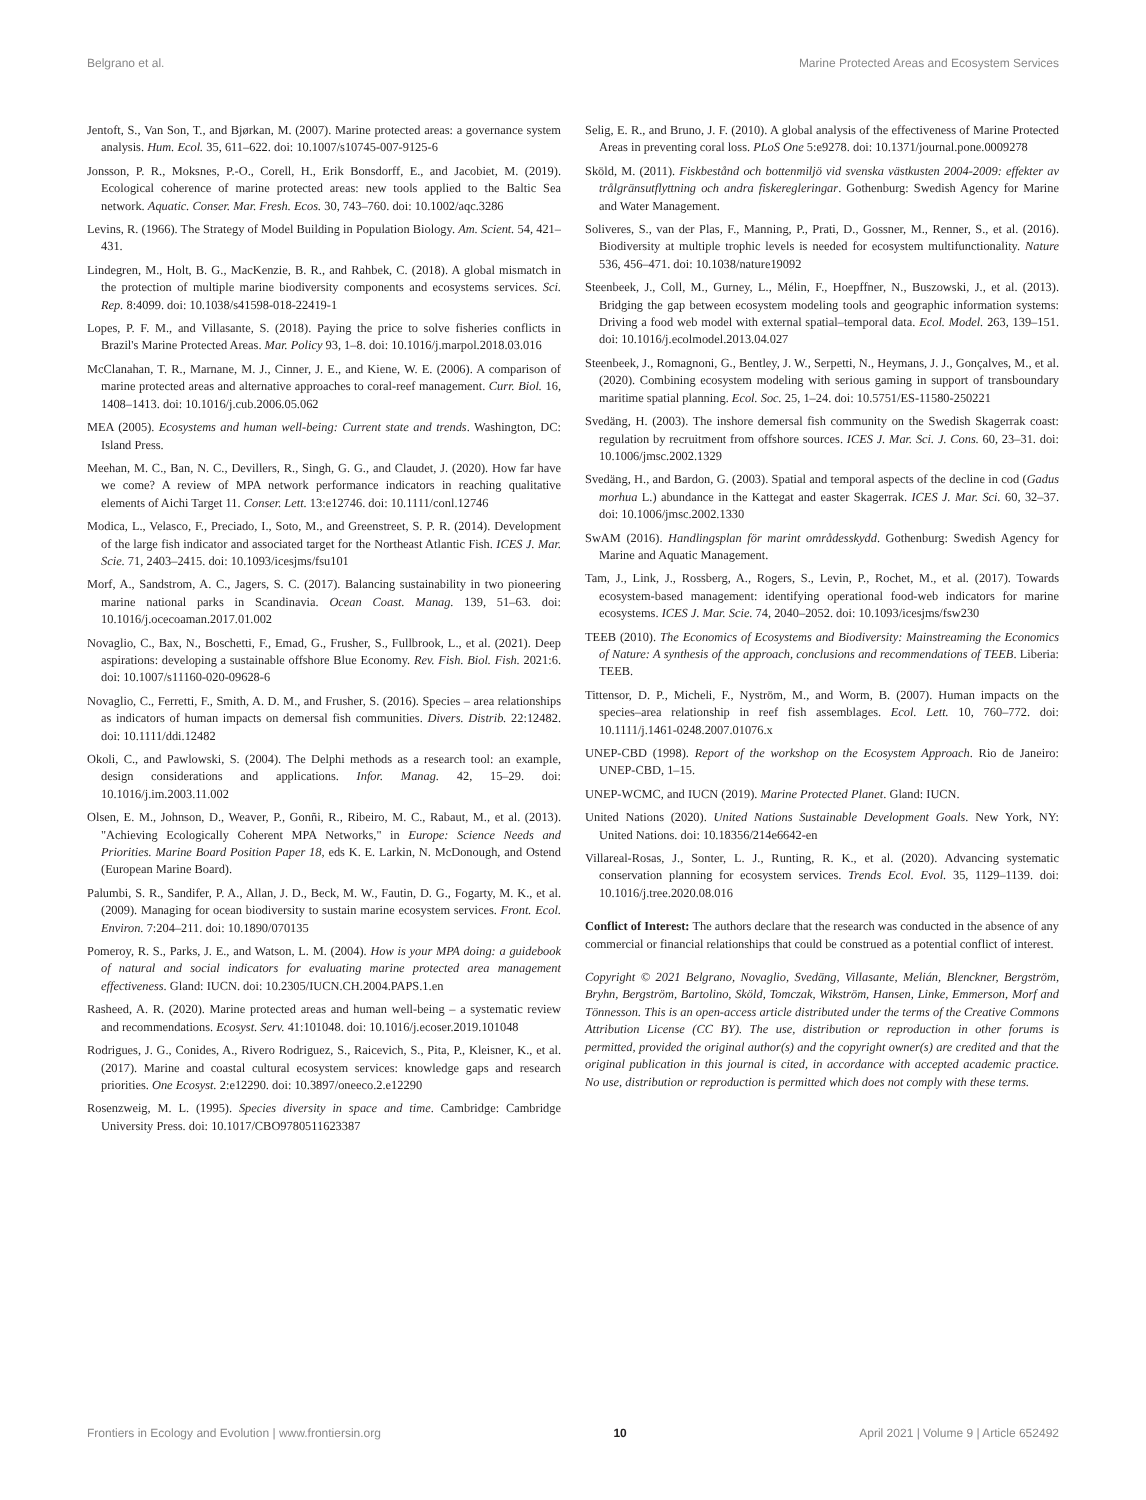Belgrano et al. Marine Protected Areas and Ecosystem Services
Jentoft, S., Van Son, T., and Bjørkan, M. (2007). Marine protected areas: a governance system analysis. Hum. Ecol. 35, 611–622. doi: 10.1007/s10745-007-9125-6
Jonsson, P. R., Moksnes, P.-O., Corell, H., Erik Bonsdorff, E., and Jacobiet, M. (2019). Ecological coherence of marine protected areas: new tools applied to the Baltic Sea network. Aquatic. Conser. Mar. Fresh. Ecos. 30, 743–760. doi: 10.1002/aqc.3286
Levins, R. (1966). The Strategy of Model Building in Population Biology. Am. Scient. 54, 421–431.
Lindegren, M., Holt, B. G., MacKenzie, B. R., and Rahbek, C. (2018). A global mismatch in the protection of multiple marine biodiversity components and ecosystems services. Sci. Rep. 8:4099. doi: 10.1038/s41598-018-22419-1
Lopes, P. F. M., and Villasante, S. (2018). Paying the price to solve fisheries conflicts in Brazil's Marine Protected Areas. Mar. Policy 93, 1–8. doi: 10.1016/j.marpol.2018.03.016
McClanahan, T. R., Marnane, M. J., Cinner, J. E., and Kiene, W. E. (2006). A comparison of marine protected areas and alternative approaches to coral-reef management. Curr. Biol. 16, 1408–1413. doi: 10.1016/j.cub.2006.05.062
MEA (2005). Ecosystems and human well-being: Current state and trends. Washington, DC: Island Press.
Meehan, M. C., Ban, N. C., Devillers, R., Singh, G. G., and Claudet, J. (2020). How far have we come? A review of MPA network performance indicators in reaching qualitative elements of Aichi Target 11. Conser. Lett. 13:e12746. doi: 10.1111/conl.12746
Modica, L., Velasco, F., Preciado, I., Soto, M., and Greenstreet, S. P. R. (2014). Development of the large fish indicator and associated target for the Northeast Atlantic Fish. ICES J. Mar. Scie. 71, 2403–2415. doi: 10.1093/icesjms/fsu101
Morf, A., Sandstrom, A. C., Jagers, S. C. (2017). Balancing sustainability in two pioneering marine national parks in Scandinavia. Ocean Coast. Manag. 139, 51–63. doi: 10.1016/j.ocecoaman.2017.01.002
Novaglio, C., Bax, N., Boschetti, F., Emad, G., Frusher, S., Fullbrook, L., et al. (2021). Deep aspirations: developing a sustainable offshore Blue Economy. Rev. Fish. Biol. Fish. 2021:6. doi: 10.1007/s11160-020-09628-6
Novaglio, C., Ferretti, F., Smith, A. D. M., and Frusher, S. (2016). Species – area relationships as indicators of human impacts on demersal fish communities. Divers. Distrib. 22:12482. doi: 10.1111/ddi.12482
Okoli, C., and Pawlowski, S. (2004). The Delphi methods as a research tool: an example, design considerations and applications. Infor. Manag. 42, 15–29. doi: 10.1016/j.im.2003.11.002
Olsen, E. M., Johnson, D., Weaver, P., Gonñi, R., Ribeiro, M. C., Rabaut, M., et al. (2013). "Achieving Ecologically Coherent MPA Networks," in Europe: Science Needs and Priorities. Marine Board Position Paper 18, eds K. E. Larkin, N. McDonough, and Ostend (European Marine Board).
Palumbi, S. R., Sandifer, P. A., Allan, J. D., Beck, M. W., Fautin, D. G., Fogarty, M. K., et al. (2009). Managing for ocean biodiversity to sustain marine ecosystem services. Front. Ecol. Environ. 7:204–211. doi: 10.1890/070135
Pomeroy, R. S., Parks, J. E., and Watson, L. M. (2004). How is your MPA doing: a guidebook of natural and social indicators for evaluating marine protected area management effectiveness. Gland: IUCN. doi: 10.2305/IUCN.CH.2004.PAPS.1.en
Rasheed, A. R. (2020). Marine protected areas and human well-being – a systematic review and recommendations. Ecosyst. Serv. 41:101048. doi: 10.1016/j.ecoser.2019.101048
Rodrigues, J. G., Conides, A., Rivero Rodriguez, S., Raicevich, S., Pita, P., Kleisner, K., et al. (2017). Marine and coastal cultural ecosystem services: knowledge gaps and research priorities. One Ecosyst. 2:e12290. doi: 10.3897/oneeco.2.e12290
Rosenzweig, M. L. (1995). Species diversity in space and time. Cambridge: Cambridge University Press. doi: 10.1017/CBO9780511623387
Selig, E. R., and Bruno, J. F. (2010). A global analysis of the effectiveness of Marine Protected Areas in preventing coral loss. PLoS One 5:e9278. doi: 10.1371/journal.pone.0009278
Sköld, M. (2011). Fiskbestånd och bottenmiljö vid svenska västkusten 2004-2009: effekter av trålgränsutflyttning och andra fiskeregleringar. Gothenburg: Swedish Agency for Marine and Water Management.
Soliveres, S., van der Plas, F., Manning, P., Prati, D., Gossner, M., Renner, S., et al. (2016). Biodiversity at multiple trophic levels is needed for ecosystem multifunctionality. Nature 536, 456–471. doi: 10.1038/nature19092
Steenbeek, J., Coll, M., Gurney, L., Mélin, F., Hoepffner, N., Buszowski, J., et al. (2013). Bridging the gap between ecosystem modeling tools and geographic information systems: Driving a food web model with external spatial–temporal data. Ecol. Model. 263, 139–151. doi: 10.1016/j.ecolmodel.2013.04.027
Steenbeek, J., Romagnoni, G., Bentley, J. W., Serpetti, N., Heymans, J. J., Gonçalves, M., et al. (2020). Combining ecosystem modeling with serious gaming in support of transboundary maritime spatial planning. Ecol. Soc. 25, 1–24. doi: 10.5751/ES-11580-250221
Svedäng, H. (2003). The inshore demersal fish community on the Swedish Skagerrak coast: regulation by recruitment from offshore sources. ICES J. Mar. Sci. J. Cons. 60, 23–31. doi: 10.1006/jmsc.2002.1329
Svedäng, H., and Bardon, G. (2003). Spatial and temporal aspects of the decline in cod (Gadus morhua L.) abundance in the Kattegat and easter Skagerrak. ICES J. Mar. Sci. 60, 32–37. doi: 10.1006/jmsc.2002.1330
SwAM (2016). Handlingsplan för marint områdesskydd. Gothenburg: Swedish Agency for Marine and Aquatic Management.
Tam, J., Link, J., Rossberg, A., Rogers, S., Levin, P., Rochet, M., et al. (2017). Towards ecosystem-based management: identifying operational food-web indicators for marine ecosystems. ICES J. Mar. Scie. 74, 2040–2052. doi: 10.1093/icesjms/fsw230
TEEB (2010). The Economics of Ecosystems and Biodiversity: Mainstreaming the Economics of Nature: A synthesis of the approach, conclusions and recommendations of TEEB. Liberia: TEEB.
Tittensor, D. P., Micheli, F., Nyström, M., and Worm, B. (2007). Human impacts on the species–area relationship in reef fish assemblages. Ecol. Lett. 10, 760–772. doi: 10.1111/j.1461-0248.2007.01076.x
UNEP-CBD (1998). Report of the workshop on the Ecosystem Approach. Rio de Janeiro: UNEP-CBD, 1–15.
UNEP-WCMC, and IUCN (2019). Marine Protected Planet. Gland: IUCN.
United Nations (2020). United Nations Sustainable Development Goals. New York, NY: United Nations. doi: 10.18356/214e6642-en
Villareal-Rosas, J., Sonter, L. J., Runting, R. K., et al. (2020). Advancing systematic conservation planning for ecosystem services. Trends Ecol. Evol. 35, 1129–1139. doi: 10.1016/j.tree.2020.08.016
Conflict of Interest: The authors declare that the research was conducted in the absence of any commercial or financial relationships that could be construed as a potential conflict of interest.
Copyright © 2021 Belgrano, Novaglio, Svedäng, Villasante, Melián, Blenckner, Bergström, Bryhn, Bergström, Bartolino, Sköld, Tomczak, Wikström, Hansen, Linke, Emmerson, Morf and Tönnesson. This is an open-access article distributed under the terms of the Creative Commons Attribution License (CC BY). The use, distribution or reproduction in other forums is permitted, provided the original author(s) and the copyright owner(s) are credited and that the original publication in this journal is cited, in accordance with accepted academic practice. No use, distribution or reproduction is permitted which does not comply with these terms.
Frontiers in Ecology and Evolution | www.frontiersin.org 10 April 2021 | Volume 9 | Article 652492